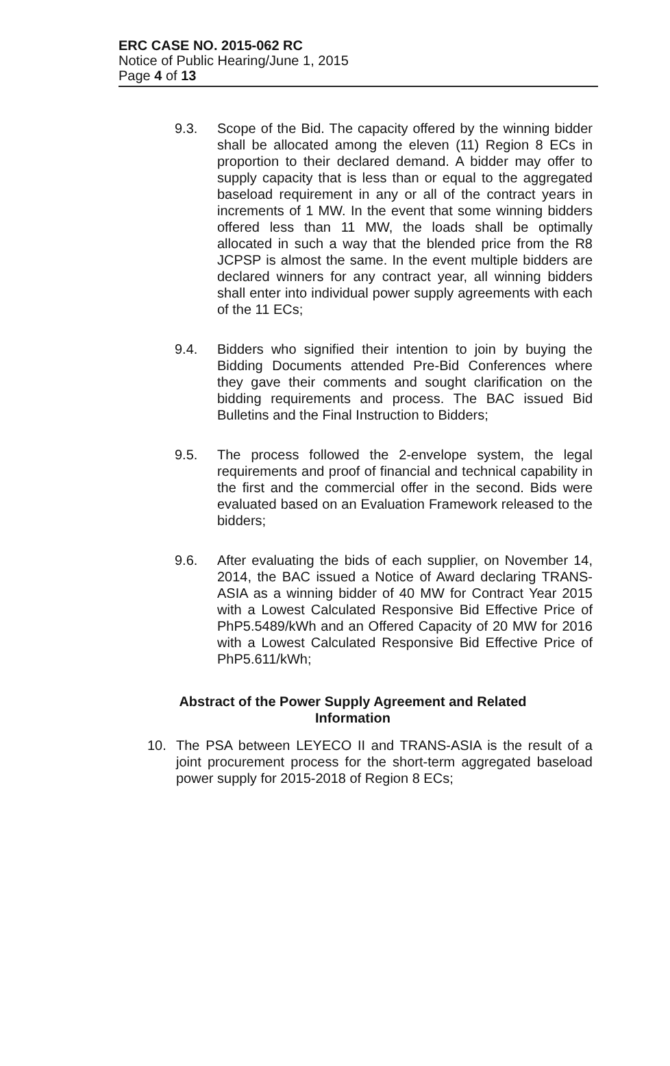ERC CASE NO. 2015-062 RC
Notice of Public Hearing/June 1, 2015
Page 4 of 13
9.3. Scope of the Bid. The capacity offered by the winning bidder shall be allocated among the eleven (11) Region 8 ECs in proportion to their declared demand. A bidder may offer to supply capacity that is less than or equal to the aggregated baseload requirement in any or all of the contract years in increments of 1 MW. In the event that some winning bidders offered less than 11 MW, the loads shall be optimally allocated in such a way that the blended price from the R8 JCPSP is almost the same. In the event multiple bidders are declared winners for any contract year, all winning bidders shall enter into individual power supply agreements with each of the 11 ECs;
9.4. Bidders who signified their intention to join by buying the Bidding Documents attended Pre-Bid Conferences where they gave their comments and sought clarification on the bidding requirements and process. The BAC issued Bid Bulletins and the Final Instruction to Bidders;
9.5. The process followed the 2-envelope system, the legal requirements and proof of financial and technical capability in the first and the commercial offer in the second. Bids were evaluated based on an Evaluation Framework released to the bidders;
9.6. After evaluating the bids of each supplier, on November 14, 2014, the BAC issued a Notice of Award declaring TRANS-ASIA as a winning bidder of 40 MW for Contract Year 2015 with a Lowest Calculated Responsive Bid Effective Price of PhP5.5489/kWh and an Offered Capacity of 20 MW for 2016 with a Lowest Calculated Responsive Bid Effective Price of PhP5.611/kWh;
Abstract of the Power Supply Agreement and Related Information
10. The PSA between LEYECO II and TRANS-ASIA is the result of a joint procurement process for the short-term aggregated baseload power supply for 2015-2018 of Region 8 ECs;